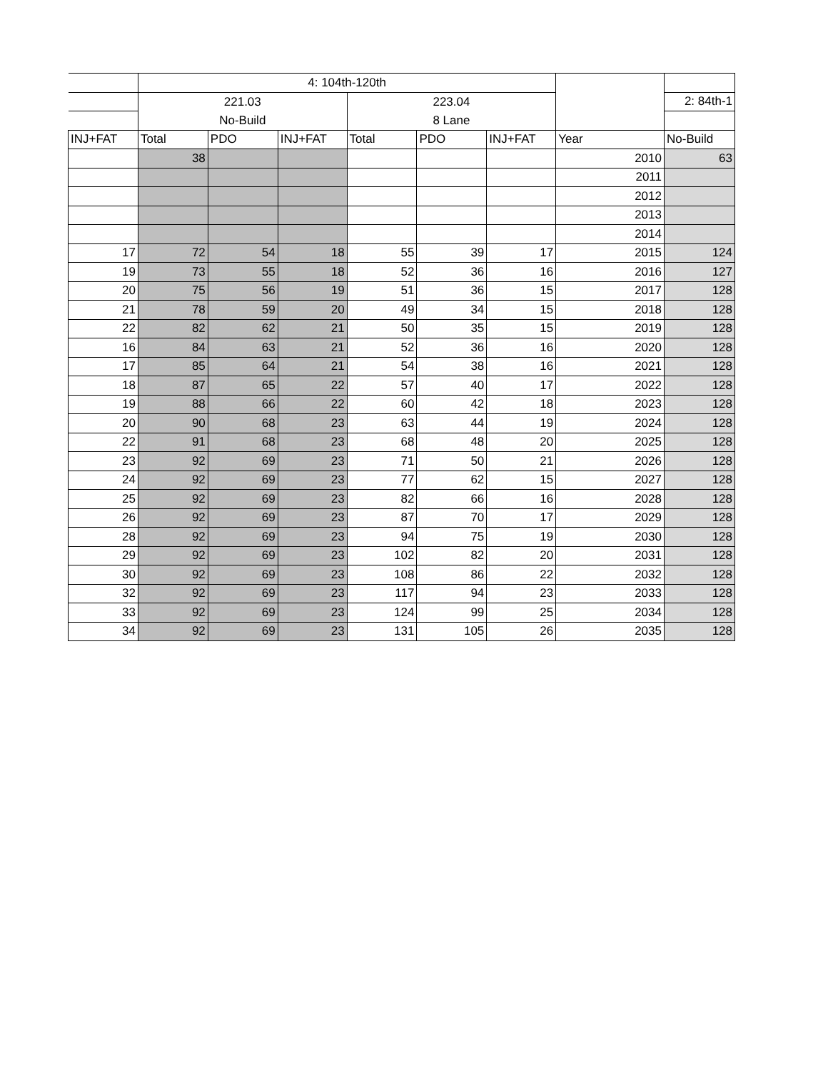| | 4: 104th-120th | | | | | | | |
| | 221.03 | | | 223.04 | | | | 2: 84th-1 |
| | No-Build | | | 8 Lane | | | | |
| INJ+FAT | Total | PDO | INJ+FAT | Total | PDO | INJ+FAT | Year | No-Build |
| | 38 | | | | | | 2010 | 63 |
| | | | | | | | 2011 | |
| | | | | | | | 2012 | |
| | | | | | | | 2013 | |
| | | | | | | | 2014 | |
| 17 | 72 | 54 | 18 | 55 | 39 | 17 | 2015 | 124 |
| 19 | 73 | 55 | 18 | 52 | 36 | 16 | 2016 | 127 |
| 20 | 75 | 56 | 19 | 51 | 36 | 15 | 2017 | 128 |
| 21 | 78 | 59 | 20 | 49 | 34 | 15 | 2018 | 128 |
| 22 | 82 | 62 | 21 | 50 | 35 | 15 | 2019 | 128 |
| 16 | 84 | 63 | 21 | 52 | 36 | 16 | 2020 | 128 |
| 17 | 85 | 64 | 21 | 54 | 38 | 16 | 2021 | 128 |
| 18 | 87 | 65 | 22 | 57 | 40 | 17 | 2022 | 128 |
| 19 | 88 | 66 | 22 | 60 | 42 | 18 | 2023 | 128 |
| 20 | 90 | 68 | 23 | 63 | 44 | 19 | 2024 | 128 |
| 22 | 91 | 68 | 23 | 68 | 48 | 20 | 2025 | 128 |
| 23 | 92 | 69 | 23 | 71 | 50 | 21 | 2026 | 128 |
| 24 | 92 | 69 | 23 | 77 | 62 | 15 | 2027 | 128 |
| 25 | 92 | 69 | 23 | 82 | 66 | 16 | 2028 | 128 |
| 26 | 92 | 69 | 23 | 87 | 70 | 17 | 2029 | 128 |
| 28 | 92 | 69 | 23 | 94 | 75 | 19 | 2030 | 128 |
| 29 | 92 | 69 | 23 | 102 | 82 | 20 | 2031 | 128 |
| 30 | 92 | 69 | 23 | 108 | 86 | 22 | 2032 | 128 |
| 32 | 92 | 69 | 23 | 117 | 94 | 23 | 2033 | 128 |
| 33 | 92 | 69 | 23 | 124 | 99 | 25 | 2034 | 128 |
| 34 | 92 | 69 | 23 | 131 | 105 | 26 | 2035 | 128 |